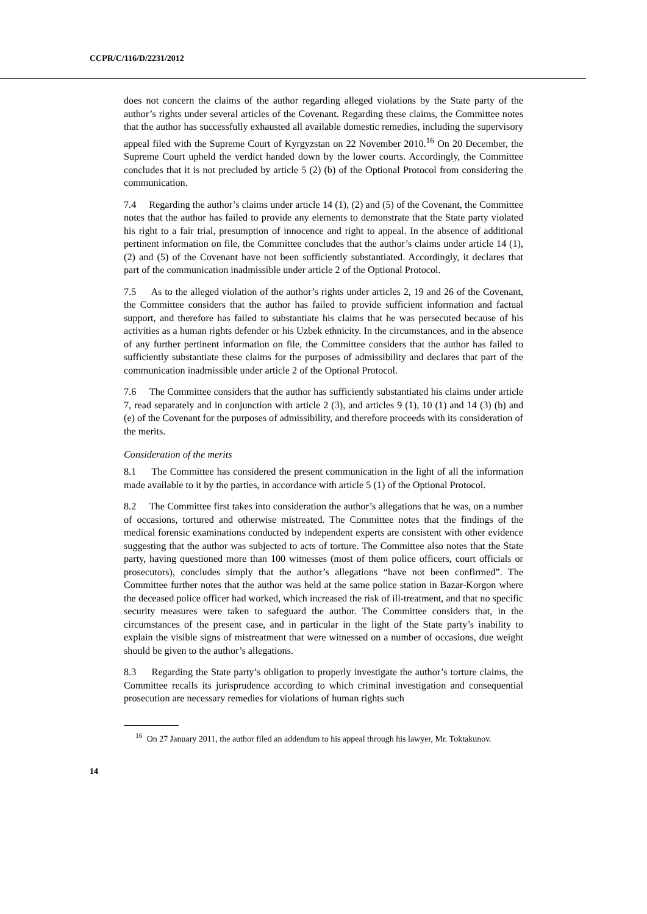CCPR/C/116/D/2231/2012
does not concern the claims of the author regarding alleged violations by the State party of the author’s rights under several articles of the Covenant. Regarding these claims, the Committee notes that the author has successfully exhausted all available domestic remedies, including the supervisory appeal filed with the Supreme Court of Kyrgyzstan on 22 November 2010.<sup>16</sup> On 20 December, the Supreme Court upheld the verdict handed down by the lower courts. Accordingly, the Committee concludes that it is not precluded by article 5 (2) (b) of the Optional Protocol from considering the communication.
7.4 Regarding the author’s claims under article 14 (1), (2) and (5) of the Covenant, the Committee notes that the author has failed to provide any elements to demonstrate that the State party violated his right to a fair trial, presumption of innocence and right to appeal. In the absence of additional pertinent information on file, the Committee concludes that the author’s claims under article 14 (1), (2) and (5) of the Covenant have not been sufficiently substantiated. Accordingly, it declares that part of the communication inadmissible under article 2 of the Optional Protocol.
7.5 As to the alleged violation of the author’s rights under articles 2, 19 and 26 of the Covenant, the Committee considers that the author has failed to provide sufficient information and factual support, and therefore has failed to substantiate his claims that he was persecuted because of his activities as a human rights defender or his Uzbek ethnicity. In the circumstances, and in the absence of any further pertinent information on file, the Committee considers that the author has failed to sufficiently substantiate these claims for the purposes of admissibility and declares that part of the communication inadmissible under article 2 of the Optional Protocol.
7.6 The Committee considers that the author has sufficiently substantiated his claims under article 7, read separately and in conjunction with article 2 (3), and articles 9 (1), 10 (1) and 14 (3) (b) and (e) of the Covenant for the purposes of admissibility, and therefore proceeds with its consideration of the merits.
Consideration of the merits
8.1 The Committee has considered the present communication in the light of all the information made available to it by the parties, in accordance with article 5 (1) of the Optional Protocol.
8.2 The Committee first takes into consideration the author’s allegations that he was, on a number of occasions, tortured and otherwise mistreated. The Committee notes that the findings of the medical forensic examinations conducted by independent experts are consistent with other evidence suggesting that the author was subjected to acts of torture. The Committee also notes that the State party, having questioned more than 100 witnesses (most of them police officers, court officials or prosecutors), concludes simply that the author’s allegations “have not been confirmed”. The Committee further notes that the author was held at the same police station in Bazar-Korgon where the deceased police officer had worked, which increased the risk of ill-treatment, and that no specific security measures were taken to safeguard the author. The Committee considers that, in the circumstances of the present case, and in particular in the light of the State party’s inability to explain the visible signs of mistreatment that were witnessed on a number of occasions, due weight should be given to the author’s allegations.
8.3 Regarding the State party’s obligation to properly investigate the author’s torture claims, the Committee recalls its jurisprudence according to which criminal investigation and consequential prosecution are necessary remedies for violations of human rights such
<sup>16</sup> On 27 January 2011, the author filed an addendum to his appeal through his lawyer, Mr. Toktakunov.
14